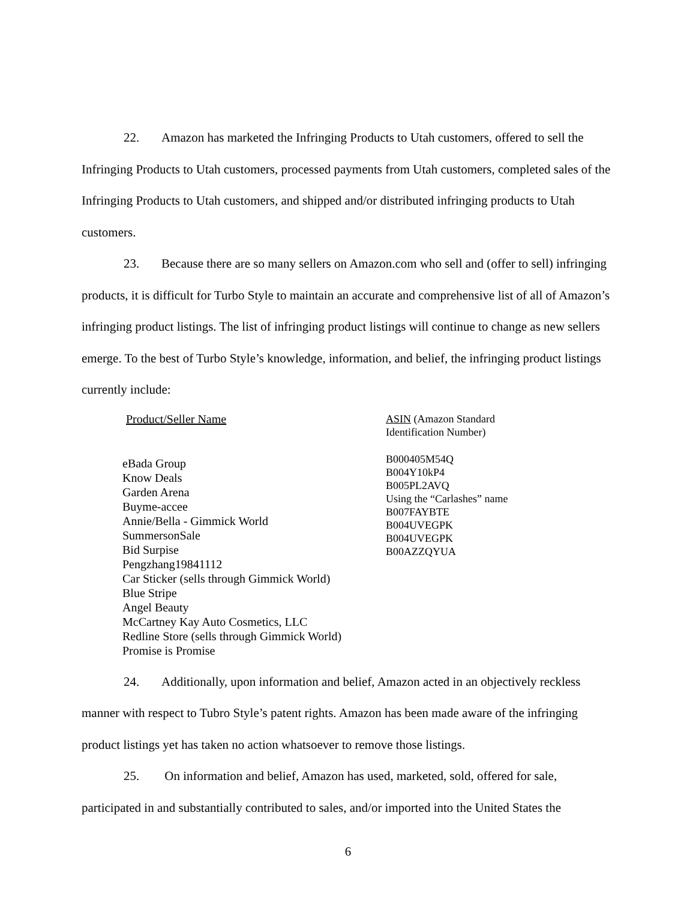22. Amazon has marketed the Infringing Products to Utah customers, offered to sell the Infringing Products to Utah customers, processed payments from Utah customers, completed sales of the Infringing Products to Utah customers, and shipped and/or distributed infringing products to Utah customers.
23. Because there are so many sellers on Amazon.com who sell and (offer to sell) infringing products, it is difficult for Turbo Style to maintain an accurate and comprehensive list of all of Amazon’s infringing product listings. The list of infringing product listings will continue to change as new sellers emerge. To the best of Turbo Style’s knowledge, information, and belief, the infringing product listings currently include:
| Product/Seller Name | ASIN (Amazon Standard Identification Number) |
| --- | --- |
| eBada Group Know Deals Garden Arena Buyme-accee Annie/Bella - Gimmick World SummersonSale Bid Surpise Pengzhang19841112 Car Sticker (sells through Gimmick World) Blue Stripe Angel Beauty McCartney Kay Auto Cosmetics, LLC Redline Store (sells through Gimmick World) Promise is Promise | B000405M54Q B004Y10kP4 B005PL2AVQ Using the “Carlashes” name B007FAYBTE B004UVEGPK B004UVEGPK B00AZZQYUA |
24. Additionally, upon information and belief, Amazon acted in an objectively reckless manner with respect to Tubro Style’s patent rights. Amazon has been made aware of the infringing product listings yet has taken no action whatsoever to remove those listings.
25. On information and belief, Amazon has used, marketed, sold, offered for sale, participated in and substantially contributed to sales, and/or imported into the United States the
6